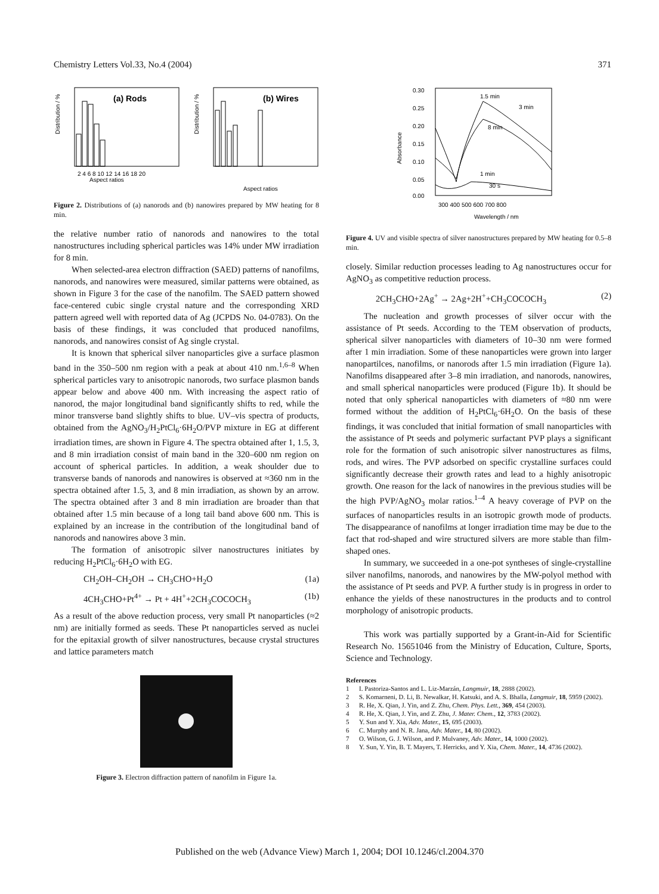Chemistry Letters Vol.33, No.4 (2004) 371
(a) Rods
Aspect ratios
Distribution / %
2 4 6 8 10 12 14 16 18 20
(b) Wires
Aspect ratios
Distribution / %
Figure 2. Distributions of (a) nanorods and (b) nanowires prepared by MW heating for 8 min.
the relative number ratio of nanorods and nanowires to the total nanostructures including spherical particles was 14% under MW irradiation for 8 min.
When selected-area electron diffraction (SAED) patterns of nanofilms, nanorods, and nanowires were measured, similar patterns were obtained, as shown in Figure 3 for the case of the nanofilm. The SAED pattern showed face-centered cubic single crystal nature and the corresponding XRD pattern agreed well with reported data of Ag (JCPDS No. 04-0783). On the basis of these findings, it was concluded that produced nanofilms, nanorods, and nanowires consist of Ag single crystal.
It is known that spherical silver nanoparticles give a surface plasmon band in the 350–500 nm region with a peak at about 410 nm.<sup>1,6–8</sup> When spherical particles vary to anisotropic nanorods, two surface plasmon bands appear below and above 400 nm. With increasing the aspect ratio of nanorod, the major longitudinal band significantly shifts to red, while the minor transverse band slightly shifts to blue. UV–vis spectra of products, obtained from the AgNO<sub>3</sub>/H<sub>2</sub>PtCl<sub>6</sub>·6H<sub>2</sub>O/PVP mixture in EG at different irradiation times, are shown in Figure 4. The spectra obtained after 1, 1.5, 3, and 8 min irradiation consist of main band in the 320–600 nm region on account of spherical particles. In addition, a weak shoulder due to transverse bands of nanorods and nanowires is observed at ≈360 nm in the spectra obtained after 1.5, 3, and 8 min irradiation, as shown by an arrow. The spectra obtained after 3 and 8 min irradiation are broader than that obtained after 1.5 min because of a long tail band above 600 nm. This is explained by an increase in the contribution of the longitudinal band of nanorods and nanowires above 3 min.
The formation of anisotropic silver nanostructures initiates by reducing H<sub>2</sub>PtCl<sub>6</sub>·6H<sub>2</sub>O with EG.
CH<sub>2</sub>OH–CH<sub>2</sub>OH → CH<sub>3</sub>CHO+H<sub>2</sub>O (1a)
4CH<sub>3</sub>CHO+Pt<sup>4+</sup> → Pt + 4H<sup>+</sup>+2CH<sub>3</sub>COCOCH<sub>3</sub> (1b)
As a result of the above reduction process, very small Pt nanoparticles (≈2 nm) are initially formed as seeds. These Pt nanoparticles served as nuclei for the epitaxial growth of silver nanostructures, because crystal structures and lattice parameters match
Figure 3. Electron diffraction pattern of nanofilm in Figure 1a.
0.30
0.25
0.20
0.15
0.10
0.05
0.00
Absorbance
300 400 500 600 700 800
Wavelength / nm
1.5 min
3 min
8 min
1 min
30 s
Figure 4. UV and visible spectra of silver nanostructures prepared by MW heating for 0.5–8 min.
closely. Similar reduction processes leading to Ag nanostructures occur for AgNO<sub>3</sub> as competitive reduction process.
2CH<sub>3</sub>CHO+2Ag<sup>+</sup> → 2Ag+2H<sup>+</sup>+CH<sub>3</sub>COCOCH<sub>3</sub> (2)
The nucleation and growth processes of silver occur with the assistance of Pt seeds. According to the TEM observation of products, spherical silver nanoparticles with diameters of 10–30 nm were formed after 1 min irradiation. Some of these nanoparticles were grown into larger nanopartilces, nanofilms, or nanorods after 1.5 min irradiation (Figure 1a). Nanofilms disappeared after 3–8 min irradiation, and nanorods, nanowires, and small spherical nanoparticles were produced (Figure 1b). It should be noted that only spherical nanoparticles with diameters of ≈80 nm were formed without the addition of H<sub>2</sub>PtCl<sub>6</sub>·6H<sub>2</sub>O. On the basis of these findings, it was concluded that initial formation of small nanoparticles with the assistance of Pt seeds and polymeric surfactant PVP plays a significant role for the formation of such anisotropic silver nanostructures as films, rods, and wires. The PVP adsorbed on specific crystalline surfaces could significantly decrease their growth rates and lead to a highly anisotropic growth. One reason for the lack of nanowires in the previous studies will be the high PVP/AgNO<sub>3</sub> molar ratios.<sup>1–4</sup> A heavy coverage of PVP on the surfaces of nanoparticles results in an isotropic growth mode of products. The disappearance of nanofilms at longer irradiation time may be due to the fact that rod-shaped and wire structured silvers are more stable than film-shaped ones.
In summary, we succeeded in a one-pot syntheses of single-crystalline silver nanofilms, nanorods, and nanowires by the MW-polyol method with the assistance of Pt seeds and PVP. A further study is in progress in order to enhance the yields of these nanostructures in the products and to control morphology of anisotropic products.
This work was partially supported by a Grant-in-Aid for Scientific Research No. 15651046 from the Ministry of Education, Culture, Sports, Science and Technology.
References
1 I. Pastoriza-Santos and L. Liz-Marzán, Langmuir, 18, 2888 (2002).
2 S. Komarneni, D. Li, B. Newalkar, H. Katsuki, and A. S. Bhalla, Langmuir, 18, 5959 (2002).
3 R. He, X. Qian, J. Yin, and Z. Zhu, Chem. Phys. Lett., 369, 454 (2003).
4 R. He, X. Qian, J. Yin, and Z. Zhu, J. Mater. Chem., 12, 3783 (2002).
5 Y. Sun and Y. Xia, Adv. Mater., 15, 695 (2003).
6 C. Murphy and N. R. Jana, Adv. Mater., 14, 80 (2002).
7 O. Wilson, G. J. Wilson, and P. Mulvaney, Adv. Mater., 14, 1000 (2002).
8 Y. Sun, Y. Yin, B. T. Mayers, T. Herricks, and Y. Xia, Chem. Mater., 14, 4736 (2002).
Published on the web (Advance View) March 1, 2004; DOI 10.1246/cl.2004.370